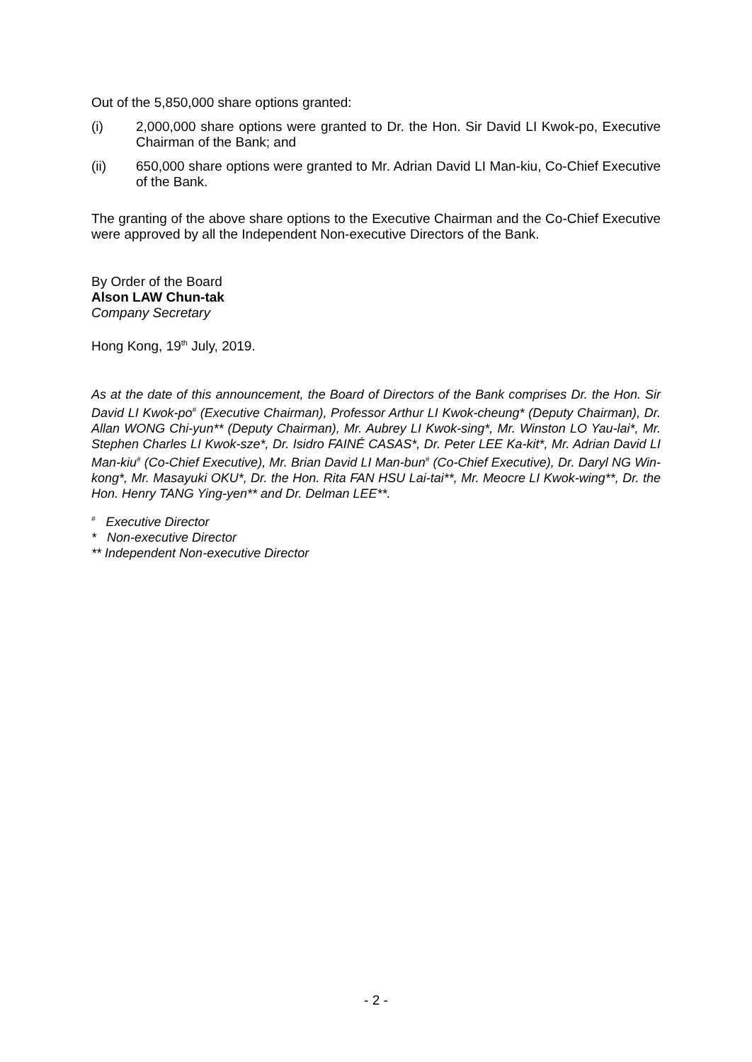Out of the 5,850,000 share options granted:
(i) 2,000,000 share options were granted to Dr. the Hon. Sir David LI Kwok-po, Executive Chairman of the Bank; and
(ii) 650,000 share options were granted to Mr. Adrian David LI Man-kiu, Co-Chief Executive of the Bank.
The granting of the above share options to the Executive Chairman and the Co-Chief Executive were approved by all the Independent Non-executive Directors of the Bank.
By Order of the Board
Alson LAW Chun-tak
Company Secretary
Hong Kong, 19<sup>th</sup> July, 2019.
As at the date of this announcement, the Board of Directors of the Bank comprises Dr. the Hon. Sir David LI Kwok-po<sup>#</sup> (Executive Chairman), Professor Arthur LI Kwok-cheung* (Deputy Chairman), Dr. Allan WONG Chi-yun** (Deputy Chairman), Mr. Aubrey LI Kwok-sing*, Mr. Winston LO Yau-lai*, Mr. Stephen Charles LI Kwok-sze*, Dr. Isidro FAINÉ CASAS*, Dr. Peter LEE Ka-kit*, Mr. Adrian David LI Man-kiu<sup>#</sup> (Co-Chief Executive), Mr. Brian David LI Man-bun<sup>#</sup> (Co-Chief Executive), Dr. Daryl NG Win-kong*, Mr. Masayuki OKU*, Dr. the Hon. Rita FAN HSU Lai-tai**, Mr. Meocre LI Kwok-wing**, Dr. the Hon. Henry TANG Ying-yen** and Dr. Delman LEE**.
<sup>#</sup> Executive Director
* Non-executive Director
** Independent Non-executive Director
- 2 -